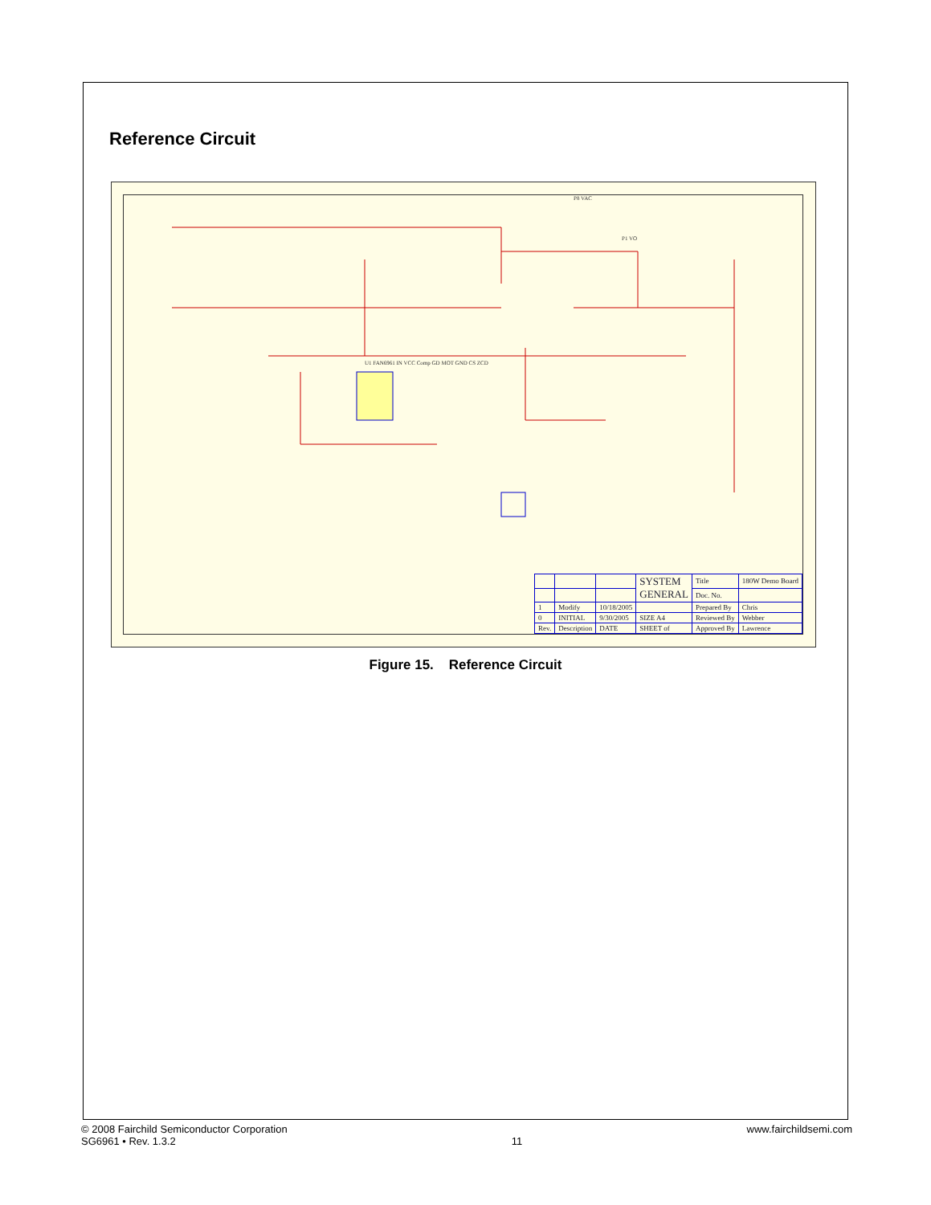Reference Circuit
U1 FAN6961 IN VCC Comp GD MOT GND CS ZCD
P1 VO
P8 VAC
| | | | SYSTEM GENERAL | Title | 180W Demo Board |
| | | | | Doc. No. | |
| 1 | Modify | 10/18/2005 | | Prepared By | Chris |
| 0 | INITIAL | 9/30/2005 | SIZE A4 | Reviewed By | Webber |
| Rev. | Description | DATE | SHEET of | Approved By | Lawrence |
Figure 15. Reference Circuit
© 2008 Fairchild Semiconductor Corporation
SG6961 • Rev. 1.3.2
11 www.fairchildsemi.com